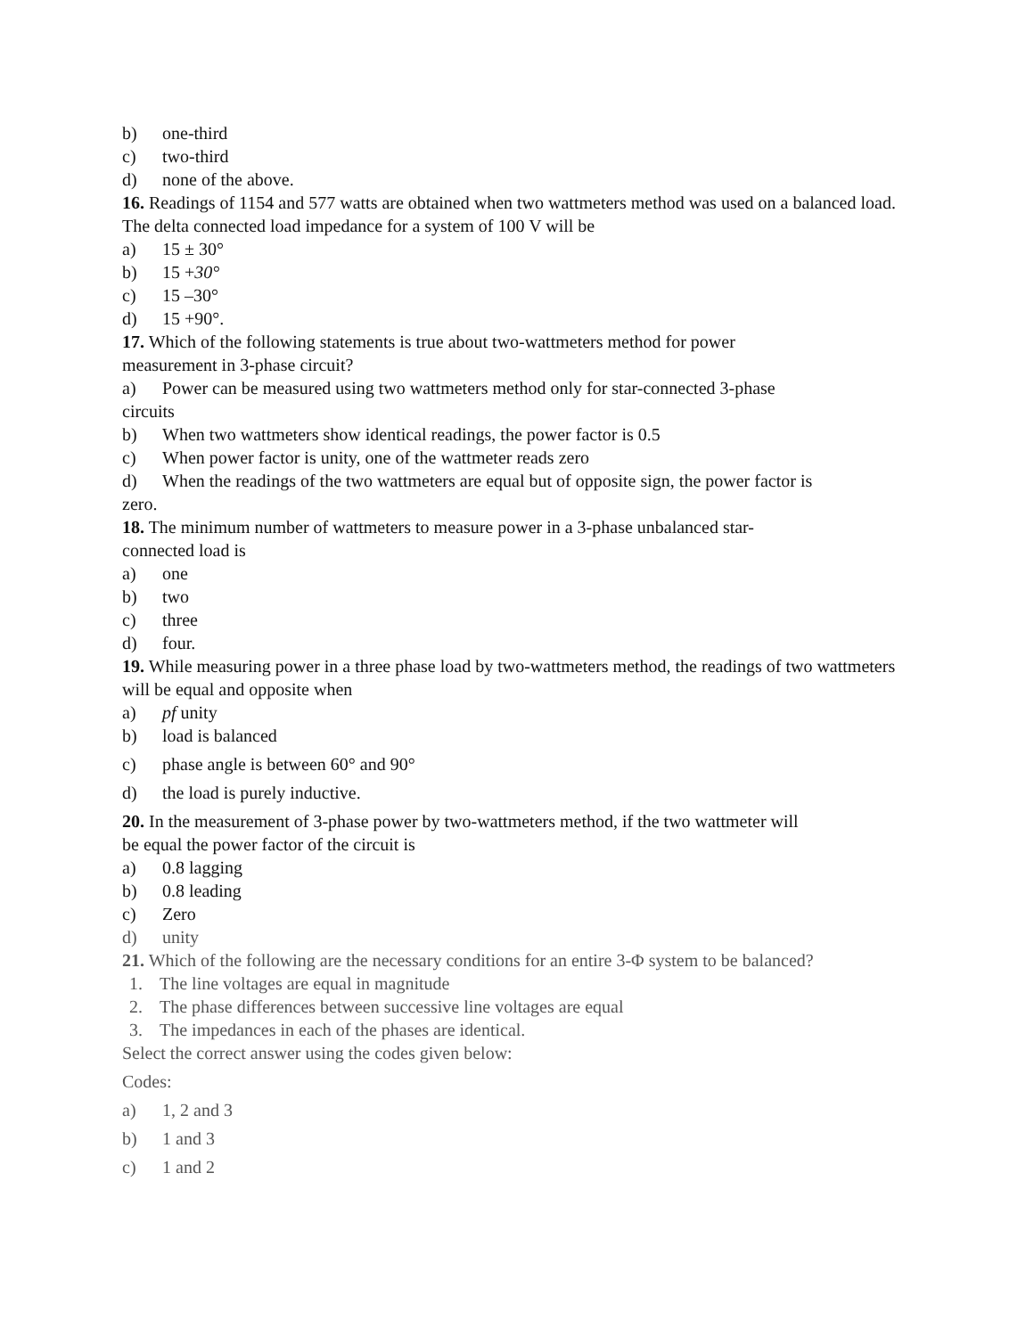b) one-third
c) two-third
d) none of the above.
16. Readings of 1154 and 577 watts are obtained when two wattmeters method was used on a balanced load. The delta connected load impedance for a system of 100 V will be
a) 15 ± 30°
b) 15 +30°
c) 15 –30°
d) 15 +90°.
17. Which of the following statements is true about two-wattmeters method for power
measurement in 3-phase circuit?
a) Power can be measured using two wattmeters method only for star-connected 3-phase
circuits
b) When two wattmeters show identical readings, the power factor is 0.5
c) When power factor is unity, one of the wattmeter reads zero
d) When the readings of the two wattmeters are equal but of opposite sign, the power factor is
zero.
18. The minimum number of wattmeters to measure power in a 3-phase unbalanced star-
connected load is
a) one
b) two
c) three
d) four.
19. While measuring power in a three phase load by two-wattmeters method, the readings of two wattmeters will be equal and opposite when
a) pf unity
b) load is balanced
c) phase angle is between 60° and 90°
d) the load is purely inductive.
20. In the measurement of 3-phase power by two-wattmeters method, if the two wattmeter will
be equal the power factor of the circuit is
a) 0.8 lagging
b) 0.8 leading
c) Zero
d) unity
21. Which of the following are the necessary conditions for an entire 3-Φ system to be balanced?
1. The line voltages are equal in magnitude
2. The phase differences between successive line voltages are equal
3. The impedances in each of the phases are identical.
Select the correct answer using the codes given below:
Codes:
a) 1, 2 and 3
b) 1 and 3
c) 1 and 2